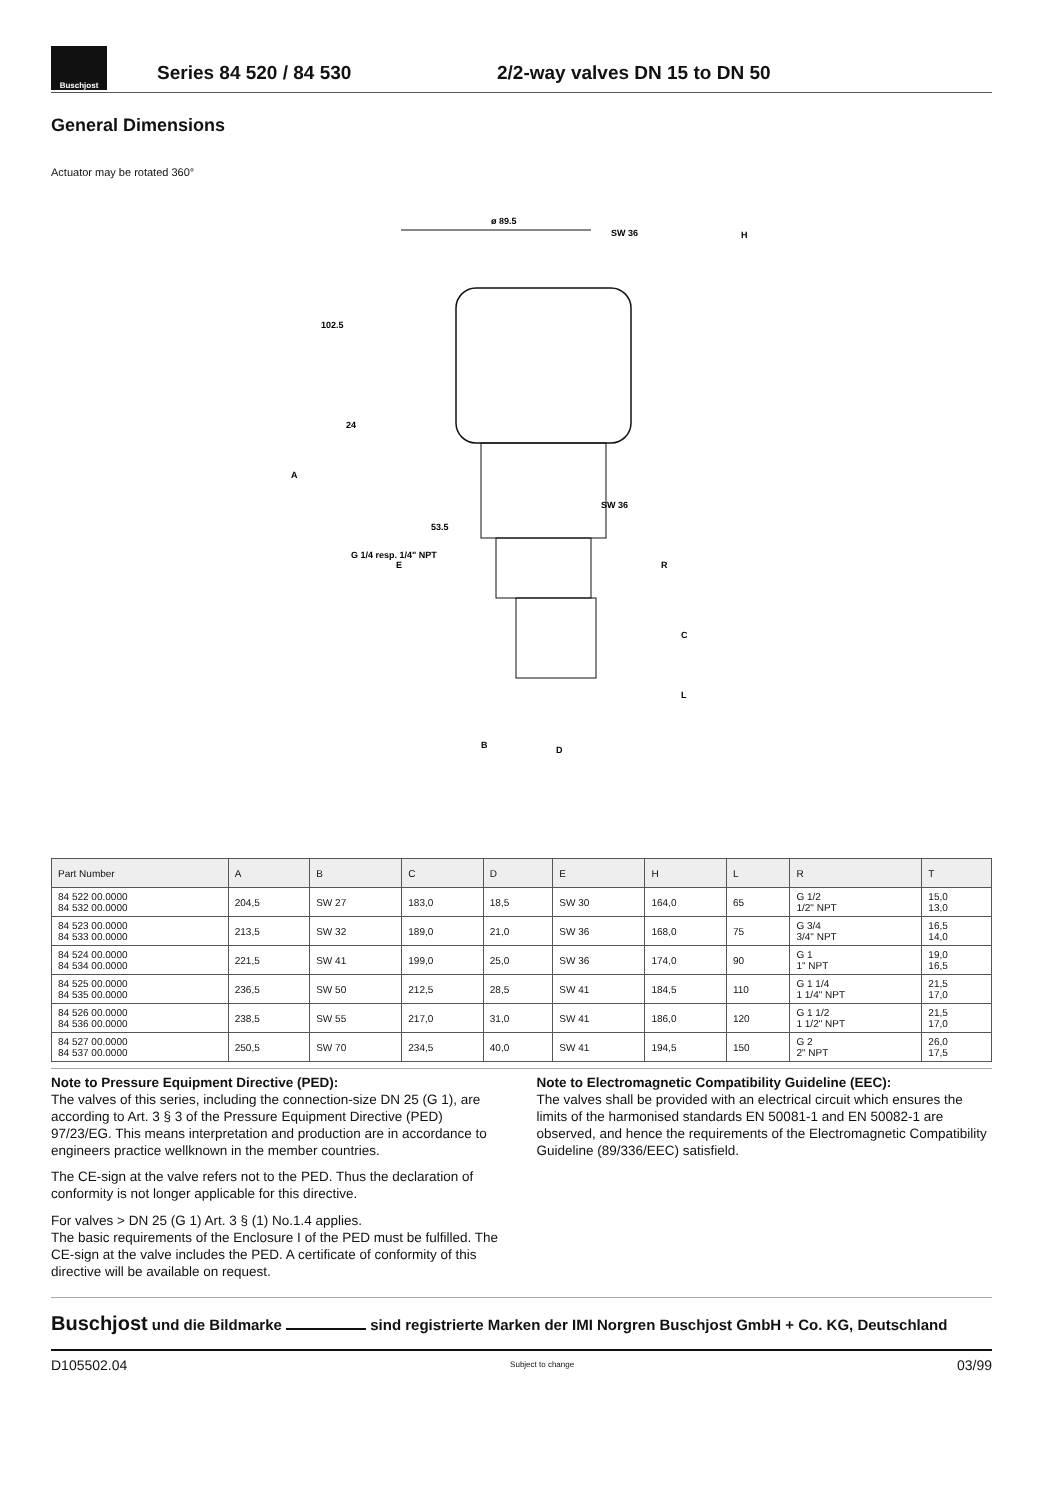Buschjost
Series 84 520 / 84 530
2/2-way valves DN 15 to DN 50
General Dimensions
Actuator may be rotated 360°
ø 89.5
SW 36
SW 36
53.5
E
R
C
L
B
D
H
A
102.5
24
G 1/4 resp. 1/4" NPT
| Part Number | A | B | C | D | E | H | L | R | T |
| --- | --- | --- | --- | --- | --- | --- | --- | --- | --- |
| 84 522 00.0000 84 532 00.0000 | 204,5 | SW 27 | 183,0 | 18,5 | SW 30 | 164,0 | 65 | G 1/2 1/2" NPT | 15,0 13,0 |
| 84 523 00.0000 84 533 00.0000 | 213,5 | SW 32 | 189,0 | 21,0 | SW 36 | 168,0 | 75 | G 3/4 3/4" NPT | 16,5 14,0 |
| 84 524 00.0000 84 534 00.0000 | 221,5 | SW 41 | 199,0 | 25,0 | SW 36 | 174,0 | 90 | G 1 1" NPT | 19,0 16,5 |
| 84 525 00.0000 84 535 00.0000 | 236,5 | SW 50 | 212,5 | 28,5 | SW 41 | 184,5 | 110 | G 1 1/4 1 1/4" NPT | 21,5 17,0 |
| 84 526 00.0000 84 536 00.0000 | 238,5 | SW 55 | 217,0 | 31,0 | SW 41 | 186,0 | 120 | G 1 1/2 1 1/2" NPT | 21,5 17,0 |
| 84 527 00.0000 84 537 00.0000 | 250,5 | SW 70 | 234,5 | 40,0 | SW 41 | 194,5 | 150 | G 2 2" NPT | 26,0 17,5 |
Note to Pressure Equipment Directive (PED):
The valves of this series, including the connection-size DN 25 (G 1), are according to Art. 3 § 3 of the Pressure Equipment Directive (PED) 97/23/EG. This means interpretation and production are in accordance to engineers practice wellknown in the member countries.
The CE-sign at the valve refers not to the PED. Thus the declaration of conformity is not longer applicable for this directive.
For valves > DN 25 (G 1) Art. 3 § (1) No.1.4 applies.
The basic requirements of the Enclosure I of the PED must be fulfilled. The CE-sign at the valve includes the PED. A certificate of conformity of this directive will be available on request.
Note to Electromagnetic Compatibility Guideline (EEC):
The valves shall be provided with an electrical circuit which ensures the limits of the harmonised standards EN 50081-1 and EN 50082-1 are observed, and hence the requirements of the Electromagnetic Compatibility Guideline (89/336/EEC) satisfield.
Buschjost und die Bildmarke sind registrierte Marken der IMI Norgren Buschjost GmbH + Co. KG, Deutschland
D105502.04 Subject to change 03/99